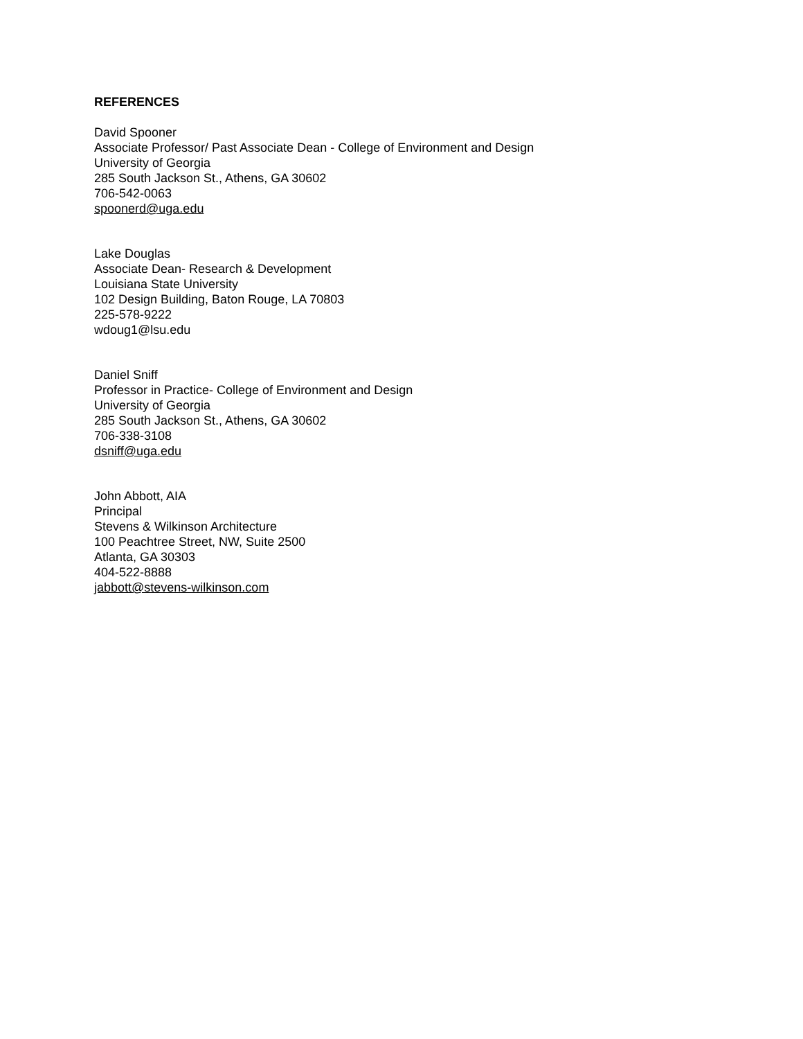REFERENCES
David Spooner
Associate Professor/ Past Associate Dean - College of Environment and Design
University of Georgia
285 South Jackson St., Athens, GA 30602
706-542-0063
spoonerd@uga.edu
Lake Douglas
Associate Dean- Research & Development
Louisiana State University
102 Design Building, Baton Rouge, LA 70803
225-578-9222
wdoug1@lsu.edu
Daniel Sniff
Professor in Practice- College of Environment and Design
University of Georgia
285 South Jackson St., Athens, GA 30602
706-338-3108
dsniff@uga.edu
John Abbott, AIA
Principal
Stevens & Wilkinson Architecture
100 Peachtree Street, NW, Suite 2500
Atlanta, GA 30303
404-522-8888
jabbott@stevens-wilkinson.com